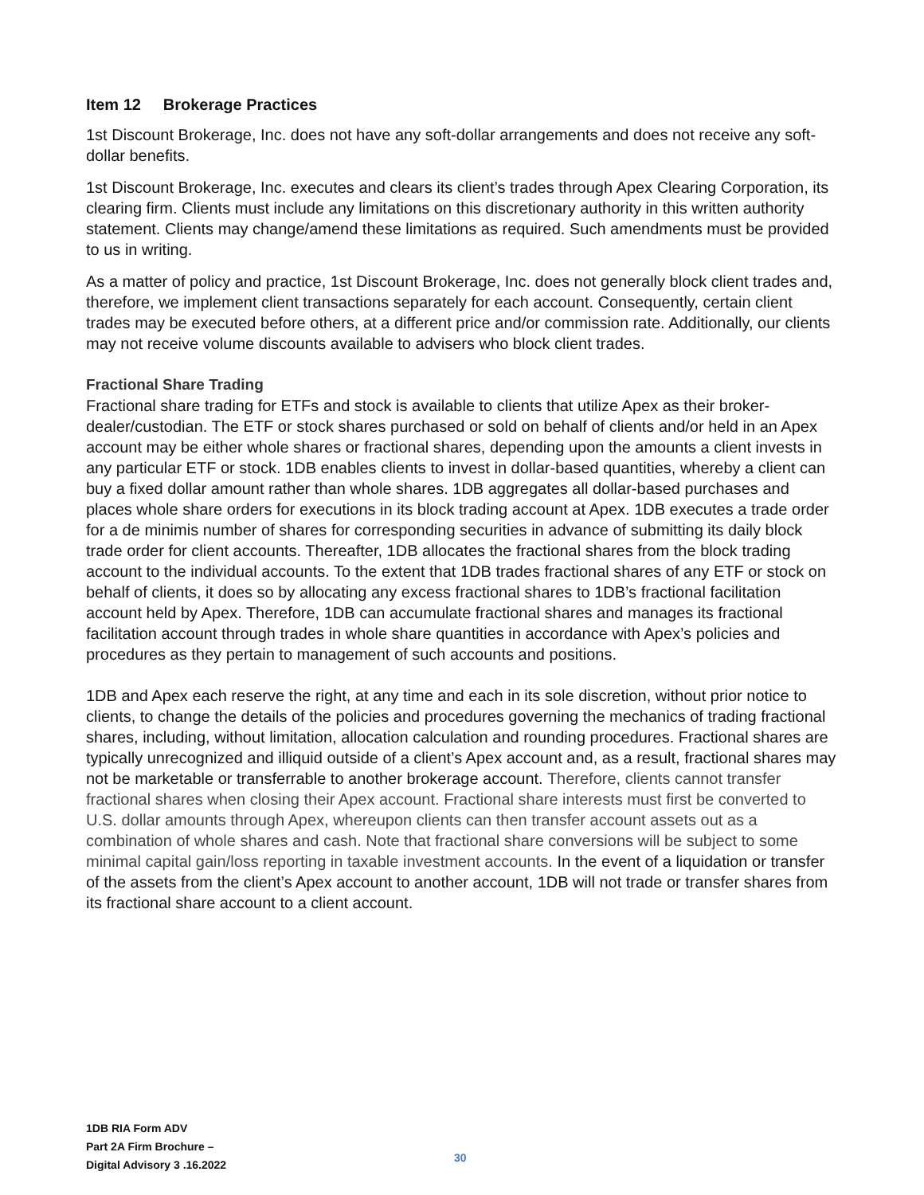Item 12 Brokerage Practices
1st Discount Brokerage, Inc. does not have any soft-dollar arrangements and does not receive any soft-dollar benefits.
1st Discount Brokerage, Inc. executes and clears its client’s trades through Apex Clearing Corporation, its clearing firm. Clients must include any limitations on this discretionary authority in this written authority statement. Clients may change/amend these limitations as required. Such amendments must be provided to us in writing.
As a matter of policy and practice, 1st Discount Brokerage, Inc. does not generally block client trades and, therefore, we implement client transactions separately for each account. Consequently, certain client trades may be executed before others, at a different price and/or commission rate. Additionally, our clients may not receive volume discounts available to advisers who block client trades.
Fractional Share Trading
Fractional share trading for ETFs and stock is available to clients that utilize Apex as their broker-dealer/custodian. The ETF or stock shares purchased or sold on behalf of clients and/or held in an Apex account may be either whole shares or fractional shares, depending upon the amounts a client invests in any particular ETF or stock. 1DB enables clients to invest in dollar-based quantities, whereby a client can buy a fixed dollar amount rather than whole shares. 1DB aggregates all dollar-based purchases and places whole share orders for executions in its block trading account at Apex. 1DB executes a trade order for a de minimis number of shares for corresponding securities in advance of submitting its daily block trade order for client accounts. Thereafter, 1DB allocates the fractional shares from the block trading account to the individual accounts. To the extent that 1DB trades fractional shares of any ETF or stock on behalf of clients, it does so by allocating any excess fractional shares to 1DB’s fractional facilitation account held by Apex. Therefore, 1DB can accumulate fractional shares and manages its fractional facilitation account through trades in whole share quantities in accordance with Apex’s policies and procedures as they pertain to management of such accounts and positions.
1DB and Apex each reserve the right, at any time and each in its sole discretion, without prior notice to clients, to change the details of the policies and procedures governing the mechanics of trading fractional shares, including, without limitation, allocation calculation and rounding procedures. Fractional shares are typically unrecognized and illiquid outside of a client’s Apex account and, as a result, fractional shares may not be marketable or transferrable to another brokerage account. Therefore, clients cannot transfer fractional shares when closing their Apex account. Fractional share interests must first be converted to U.S. dollar amounts through Apex, whereupon clients can then transfer account assets out as a combination of whole shares and cash. Note that fractional share conversions will be subject to some minimal capital gain/loss reporting in taxable investment accounts. In the event of a liquidation or transfer of the assets from the client’s Apex account to another account, 1DB will not trade or transfer shares from its fractional share account to a client account.
1DB RIA Form ADV
Part 2A Firm Brochure –
Digital Advisory 3 .16.2022
30